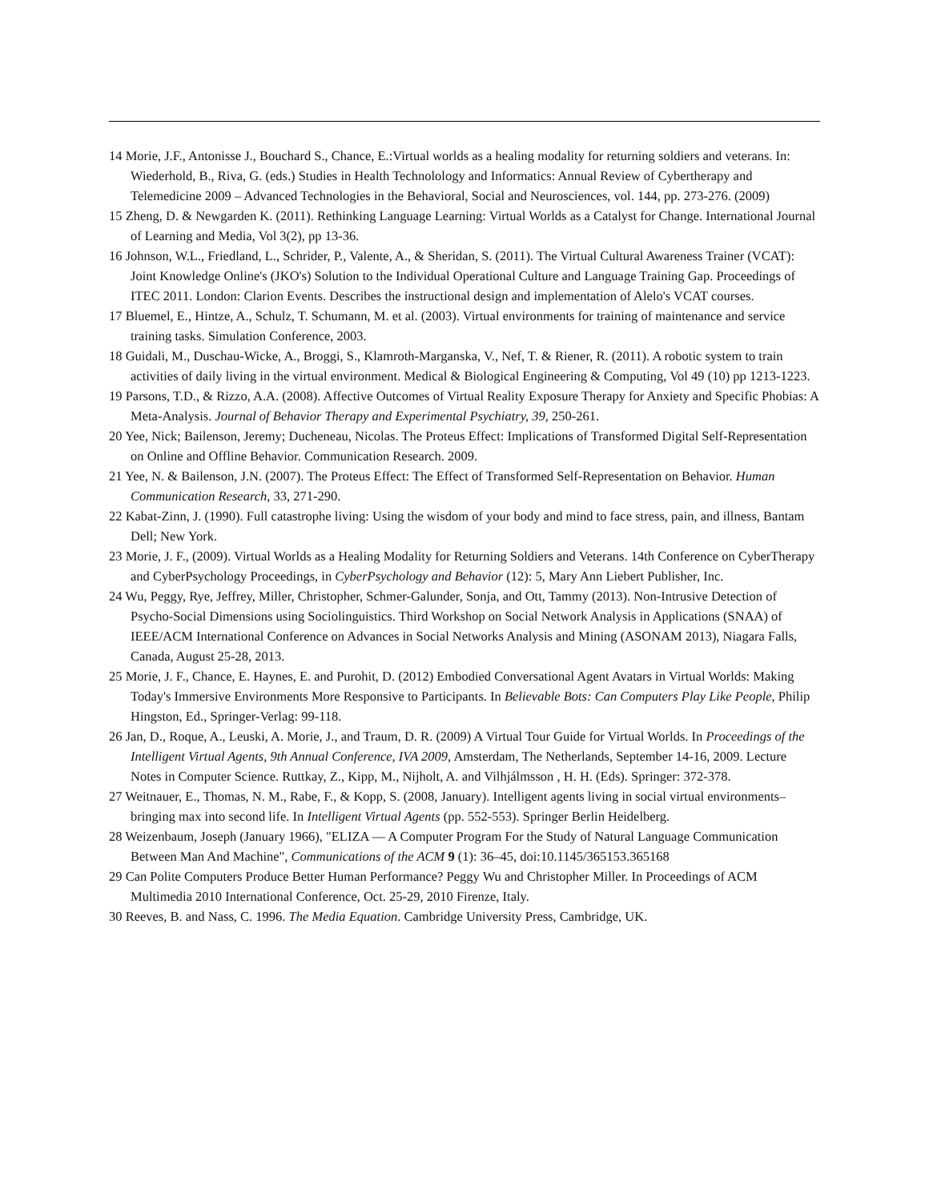14 Morie, J.F., Antonisse J., Bouchard S., Chance, E.:Virtual worlds as a healing modality for returning soldiers and veterans. In: Wiederhold, B., Riva, G. (eds.) Studies in Health Technolology and Informatics: Annual Review of Cybertherapy and Telemedicine 2009 – Advanced Technologies in the Behavioral, Social and Neurosciences, vol. 144, pp. 273-276. (2009)
15 Zheng, D. & Newgarden K. (2011). Rethinking Language Learning: Virtual Worlds as a Catalyst for Change. International Journal of Learning and Media, Vol 3(2), pp 13-36.
16 Johnson, W.L., Friedland, L., Schrider, P., Valente, A., & Sheridan, S. (2011). The Virtual Cultural Awareness Trainer (VCAT): Joint Knowledge Online's (JKO's) Solution to the Individual Operational Culture and Language Training Gap. Proceedings of ITEC 2011. London: Clarion Events. Describes the instructional design and implementation of Alelo's VCAT courses.
17 Bluemel, E., Hintze, A., Schulz, T. Schumann, M. et al. (2003). Virtual environments for training of maintenance and service training tasks. Simulation Conference, 2003.
18 Guidali, M., Duschau-Wicke, A., Broggi, S., Klamroth-Marganska, V., Nef, T. & Riener, R. (2011). A robotic system to train activities of daily living in the virtual environment. Medical & Biological Engineering & Computing, Vol 49 (10) pp 1213-1223.
19 Parsons, T.D., & Rizzo, A.A. (2008). Affective Outcomes of Virtual Reality Exposure Therapy for Anxiety and Specific Phobias: A Meta-Analysis. Journal of Behavior Therapy and Experimental Psychiatry, 39, 250-261.
20 Yee, Nick; Bailenson, Jeremy; Ducheneau, Nicolas. The Proteus Effect: Implications of Transformed Digital Self-Representation on Online and Offline Behavior. Communication Research. 2009.
21 Yee, N. & Bailenson, J.N. (2007). The Proteus Effect: The Effect of Transformed Self-Representation on Behavior. Human Communication Research, 33, 271-290.
22 Kabat-Zinn, J. (1990). Full catastrophe living: Using the wisdom of your body and mind to face stress, pain, and illness, Bantam Dell; New York.
23 Morie, J. F., (2009). Virtual Worlds as a Healing Modality for Returning Soldiers and Veterans. 14th Conference on CyberTherapy and CyberPsychology Proceedings, in CyberPsychology and Behavior (12): 5, Mary Ann Liebert Publisher, Inc.
24 Wu, Peggy, Rye, Jeffrey, Miller, Christopher, Schmer-Galunder, Sonja, and Ott, Tammy (2013). Non-Intrusive Detection of Psycho-Social Dimensions using Sociolinguistics. Third Workshop on Social Network Analysis in Applications (SNAA) of IEEE/ACM International Conference on Advances in Social Networks Analysis and Mining (ASONAM 2013), Niagara Falls, Canada, August 25-28, 2013.
25 Morie, J. F., Chance, E. Haynes, E. and Purohit, D. (2012) Embodied Conversational Agent Avatars in Virtual Worlds: Making Today's Immersive Environments More Responsive to Participants. In Believable Bots: Can Computers Play Like People, Philip Hingston, Ed., Springer-Verlag: 99-118.
26 Jan, D., Roque, A., Leuski, A. Morie, J., and Traum, D. R. (2009) A Virtual Tour Guide for Virtual Worlds. In Proceedings of the Intelligent Virtual Agents, 9th Annual Conference, IVA 2009, Amsterdam, The Netherlands, September 14-16, 2009. Lecture Notes in Computer Science. Ruttkay, Z., Kipp, M., Nijholt, A. and Vilhjálmsson , H. H. (Eds). Springer: 372-378.
27 Weitnauer, E., Thomas, N. M., Rabe, F., & Kopp, S. (2008, January). Intelligent agents living in social virtual environments–bringing max into second life. In Intelligent Virtual Agents (pp. 552-553). Springer Berlin Heidelberg.
28 Weizenbaum, Joseph (January 1966), "ELIZA — A Computer Program For the Study of Natural Language Communication Between Man And Machine", Communications of the ACM 9 (1): 36–45, doi:10.1145/365153.365168
29 Can Polite Computers Produce Better Human Performance? Peggy Wu and Christopher Miller. In Proceedings of ACM Multimedia 2010 International Conference, Oct. 25-29, 2010 Firenze, Italy.
30 Reeves, B. and Nass, C. 1996. The Media Equation. Cambridge University Press, Cambridge, UK.